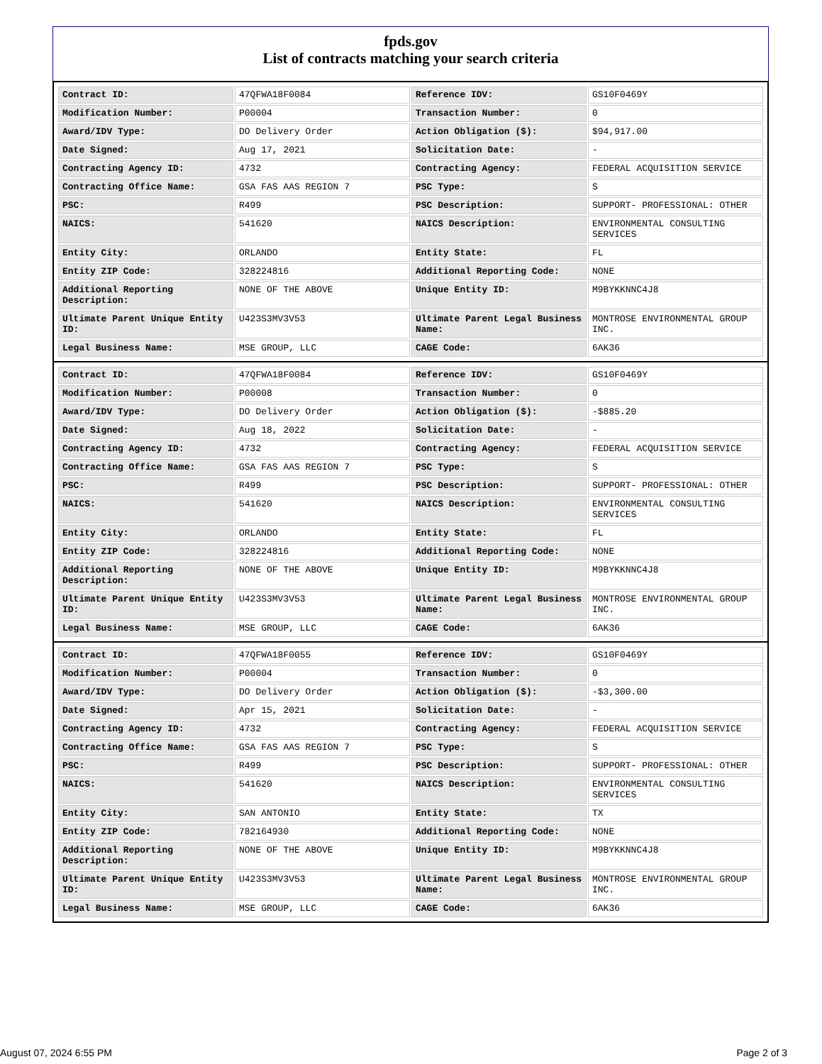fpds.gov
List of contracts matching your search criteria
| Contract ID: | 47QFWA18F0084 | Reference IDV: | GS10F0469Y |
| Modification Number: | P00004 | Transaction Number: | 0 |
| Award/IDV Type: | DO Delivery Order | Action Obligation ($): | $94,917.00 |
| Date Signed: | Aug 17, 2021 | Solicitation Date: | - |
| Contracting Agency ID: | 4732 | Contracting Agency: | FEDERAL ACQUISITION SERVICE |
| Contracting Office Name: | GSA FAS AAS REGION 7 | PSC Type: | S |
| PSC: | R499 | PSC Description: | SUPPORT- PROFESSIONAL: OTHER |
| NAICS: | 541620 | NAICS Description: | ENVIRONMENTAL CONSULTING SERVICES |
| Entity City: | ORLANDO | Entity State: | FL |
| Entity ZIP Code: | 328224816 | Additional Reporting Code: | NONE |
| Additional Reporting Description: | NONE OF THE ABOVE | Unique Entity ID: | M9BYKKNNC4J8 |
| Ultimate Parent Unique Entity ID: | U423S3MV3V53 | Ultimate Parent Legal Business Name: | MONTROSE ENVIRONMENTAL GROUP INC. |
| Legal Business Name: | MSE GROUP, LLC | CAGE Code: | 6AK36 |
| Contract ID: | 47QFWA18F0084 | Reference IDV: | GS10F0469Y |
| Modification Number: | P00008 | Transaction Number: | 0 |
| Award/IDV Type: | DO Delivery Order | Action Obligation ($): | -$885.20 |
| Date Signed: | Aug 18, 2022 | Solicitation Date: | - |
| Contracting Agency ID: | 4732 | Contracting Agency: | FEDERAL ACQUISITION SERVICE |
| Contracting Office Name: | GSA FAS AAS REGION 7 | PSC Type: | S |
| PSC: | R499 | PSC Description: | SUPPORT- PROFESSIONAL: OTHER |
| NAICS: | 541620 | NAICS Description: | ENVIRONMENTAL CONSULTING SERVICES |
| Entity City: | ORLANDO | Entity State: | FL |
| Entity ZIP Code: | 328224816 | Additional Reporting Code: | NONE |
| Additional Reporting Description: | NONE OF THE ABOVE | Unique Entity ID: | M9BYKKNNC4J8 |
| Ultimate Parent Unique Entity ID: | U423S3MV3V53 | Ultimate Parent Legal Business Name: | MONTROSE ENVIRONMENTAL GROUP INC. |
| Legal Business Name: | MSE GROUP, LLC | CAGE Code: | 6AK36 |
| Contract ID: | 47QFWA18F0055 | Reference IDV: | GS10F0469Y |
| Modification Number: | P00004 | Transaction Number: | 0 |
| Award/IDV Type: | DO Delivery Order | Action Obligation ($): | -$3,300.00 |
| Date Signed: | Apr 15, 2021 | Solicitation Date: | - |
| Contracting Agency ID: | 4732 | Contracting Agency: | FEDERAL ACQUISITION SERVICE |
| Contracting Office Name: | GSA FAS AAS REGION 7 | PSC Type: | S |
| PSC: | R499 | PSC Description: | SUPPORT- PROFESSIONAL: OTHER |
| NAICS: | 541620 | NAICS Description: | ENVIRONMENTAL CONSULTING SERVICES |
| Entity City: | SAN ANTONIO | Entity State: | TX |
| Entity ZIP Code: | 782164930 | Additional Reporting Code: | NONE |
| Additional Reporting Description: | NONE OF THE ABOVE | Unique Entity ID: | M9BYKKNNC4J8 |
| Ultimate Parent Unique Entity ID: | U423S3MV3V53 | Ultimate Parent Legal Business Name: | MONTROSE ENVIRONMENTAL GROUP INC. |
| Legal Business Name: | MSE GROUP, LLC | CAGE Code: | 6AK36 |
August 07, 2024 6:55 PM Page 2 of 3